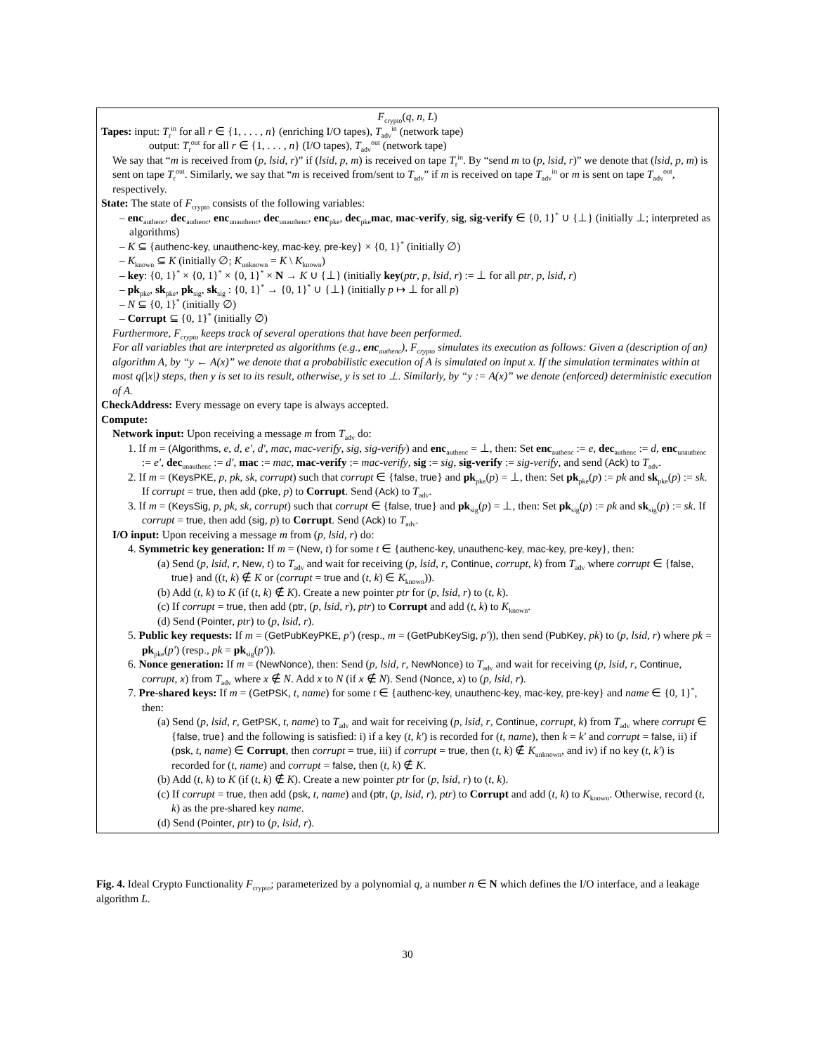F<sub>crypto</sub>(q, n, L)
Tapes: input: T<sub>r</sub><sup>in</sup> for all r ∈ {1, . . . , n} (enriching I/O tapes), T<sub>adv</sub><sup>in</sup> (network tape)
output: T<sub>r</sub><sup>out</sup> for all r ∈ {1, . . . , n} (I/O tapes), T<sub>adv</sub><sup>out</sup> (network tape)
We say that “m is received from (p, lsid, r)” if (lsid, p, m) is received on tape T<sub>r</sub><sup>in</sup>. By “send m to (p, lsid, r)” we denote that (lsid, p, m) is sent on tape T<sub>r</sub><sup>out</sup>. Similarly, we say that “m is received from/sent to T<sub>adv</sub>” if m is received on tape T<sub>adv</sub><sup>in</sup> or m is sent on tape T<sub>adv</sub><sup>out</sup>, respectively.
State: The state of F<sub>crypto</sub> consists of the following variables:
– enc<sub>authenc</sub>, dec<sub>authenc</sub>, enc<sub>unauthenc</sub>, dec<sub>unauthenc</sub>, enc<sub>pke</sub>, dec<sub>pke</sub>mac, mac-verify, sig, sig-verify ∈ {0, 1}<sup>*</sup> ∪ {⊥} (initially ⊥; interpreted as algorithms)
– K ⊆ {authenc-key, unauthenc-key, mac-key, pre-key} × {0, 1}<sup>*</sup> (initially ∅)
– K<sub>known</sub> ⊆ K (initially ∅; K<sub>unknown</sub> = K \ K<sub>known</sub>)
– key: {0, 1}<sup>*</sup> × {0, 1}<sup>*</sup> × {0, 1}<sup>*</sup> × N → K ∪ {⊥} (initially key(ptr, p, lsid, r) := ⊥ for all ptr, p, lsid, r)
– pk<sub>pke</sub>, sk<sub>pke</sub>, pk<sub>sig</sub>, sk<sub>sig</sub> : {0, 1}<sup>*</sup> → {0, 1}<sup>*</sup> ∪ {⊥} (initially p ↦ ⊥ for all p)
– N ⊆ {0, 1}<sup>*</sup> (initially ∅)
– Corrupt ⊆ {0, 1}<sup>*</sup> (initially ∅)
Furthermore, F<sub>crypto</sub> keeps track of several operations that have been performed.
For all variables that are interpreted as algorithms (e.g., enc<sub>authenc</sub>), F<sub>crypto</sub> simulates its execution as follows: Given a (description of an) algorithm A, by “y ← A(x)” we denote that a probabilistic execution of A is simulated on input x. If the simulation terminates within at most q(|x|) steps, then y is set to its result, otherwise, y is set to ⊥. Similarly, by “y := A(x)” we denote (enforced) deterministic execution of A.
CheckAddress: Every message on every tape is always accepted.
Compute:
Network input: Upon receiving a message m from T<sub>adv</sub> do:
1. If m = (Algorithms, e, d, e′, d′, mac, mac-verify, sig, sig-verify) and enc<sub>authenc</sub> = ⊥, then: Set enc<sub>authenc</sub> := e, dec<sub>authenc</sub> := d, enc<sub>unauthenc</sub> := e′, dec<sub>unauthenc</sub> := d′, mac := mac, mac-verify := mac-verify, sig := sig, sig-verify := sig-verify, and send (Ack) to T<sub>adv</sub>.
2. If m = (KeysPKE, p, pk, sk, corrupt) such that corrupt ∈ {false, true} and pk<sub>pke</sub>(p) = ⊥, then: Set pk<sub>pke</sub>(p) := pk and sk<sub>pke</sub>(p) := sk. If corrupt = true, then add (pke, p) to Corrupt. Send (Ack) to T<sub>adv</sub>.
3. If m = (KeysSig, p, pk, sk, corrupt) such that corrupt ∈ {false, true} and pk<sub>sig</sub>(p) = ⊥, then: Set pk<sub>sig</sub>(p) := pk and sk<sub>sig</sub>(p) := sk. If corrupt = true, then add (sig, p) to Corrupt. Send (Ack) to T<sub>adv</sub>.
I/O input: Upon receiving a message m from (p, lsid, r) do:
4. Symmetric key generation: If m = (New, t) for some t ∈ {authenc-key, unauthenc-key, mac-key, pre-key}, then:
(a) Send (p, lsid, r, New, t) to T<sub>adv</sub> and wait for receiving (p, lsid, r, Continue, corrupt, k) from T<sub>adv</sub> where corrupt ∈ {false, true} and ((t, k) ∉ K or (corrupt = true and (t, k) ∈ K<sub>known</sub>)).
(b) Add (t, k) to K (if (t, k) ∉ K). Create a new pointer ptr for (p, lsid, r) to (t, k).
(c) If corrupt = true, then add (ptr, (p, lsid, r), ptr) to Corrupt and add (t, k) to K<sub>known</sub>.
(d) Send (Pointer, ptr) to (p, lsid, r).
5. Public key requests: If m = (GetPubKeyPKE, p′) (resp., m = (GetPubKeySig, p′)), then send (PubKey, pk) to (p, lsid, r) where pk = pk<sub>pke</sub>(p′) (resp., pk = pk<sub>sig</sub>(p′)).
6. Nonce generation: If m = (NewNonce), then: Send (p, lsid, r, NewNonce) to T<sub>adv</sub> and wait for receiving (p, lsid, r, Continue, corrupt, x) from T<sub>adv</sub> where x ∉ N. Add x to N (if x ∉ N). Send (Nonce, x) to (p, lsid, r).
7. Pre-shared keys: If m = (GetPSK, t, name) for some t ∈ {authenc-key, unauthenc-key, mac-key, pre-key} and name ∈ {0, 1}<sup>*</sup>, then:
(a) Send (p, lsid, r, GetPSK, t, name) to T<sub>adv</sub> and wait for receiving (p, lsid, r, Continue, corrupt, k) from T<sub>adv</sub> where corrupt ∈ {false, true} and the following is satisfied: i) if a key (t, k′) is recorded for (t, name), then k = k′ and corrupt = false, ii) if (psk, t, name) ∈ Corrupt, then corrupt = true, iii) if corrupt = true, then (t, k) ∉ K<sub>unknown</sub>, and iv) if no key (t, k′) is recorded for (t, name) and corrupt = false, then (t, k) ∉ K.
(b) Add (t, k) to K (if (t, k) ∉ K). Create a new pointer ptr for (p, lsid, r) to (t, k).
(c) If corrupt = true, then add (psk, t, name) and (ptr, (p, lsid, r), ptr) to Corrupt and add (t, k) to K<sub>known</sub>. Otherwise, record (t, k) as the pre-shared key name.
(d) Send (Pointer, ptr) to (p, lsid, r).
Fig. 4. Ideal Crypto Functionality F<sub>crypto</sub>; parameterized by a polynomial q, a number n ∈ N which defines the I/O interface, and a leakage algorithm L.
30